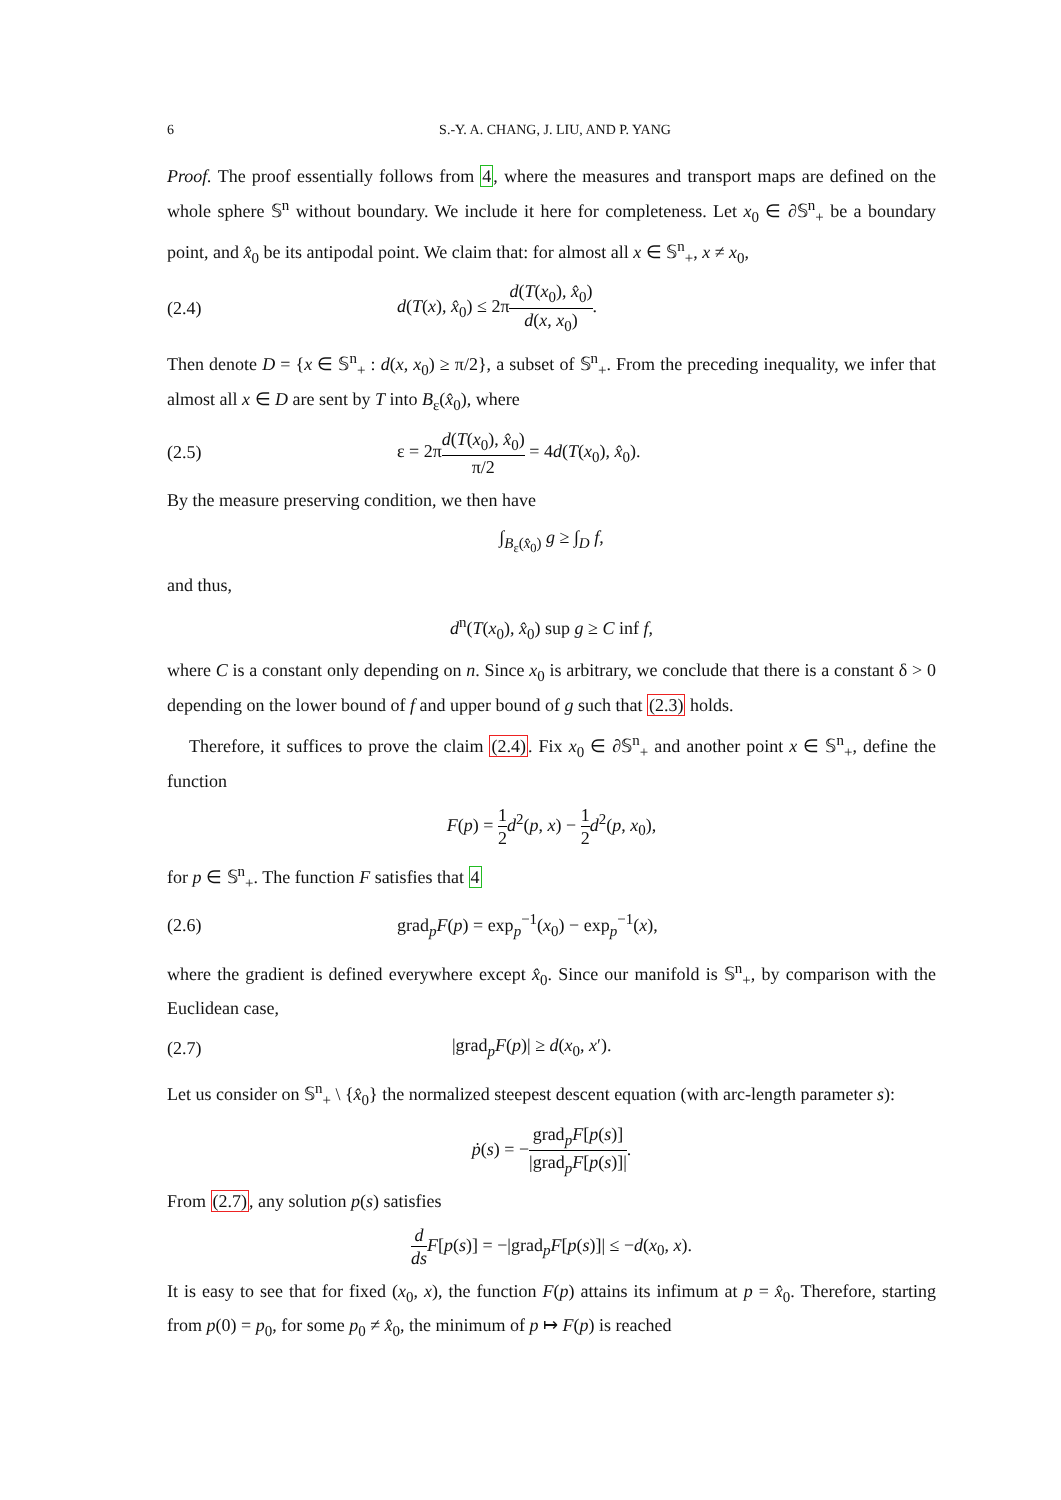6 S.-Y. A. CHANG, J. LIU, AND P. YANG
Proof. The proof essentially follows from 4, where the measures and transport maps are defined on the whole sphere 𝕊<sup>n</sup> without boundary. We include it here for completeness. Let x<sub>0</sub> ∈ ∂𝕊<sup>n</sup><sub>+</sub> be a boundary point, and x̂<sub>0</sub> be its antipodal point. We claim that: for almost all x ∈ 𝕊<sup>n</sup><sub>+</sub>, x ≠ x<sub>0</sub>,
(2.4) d(T(x), x̂<sub>0</sub>) ≤ 2πd(T(x<sub>0</sub>), x̂<sub>0</sub>) d(x, x<sub>0</sub>).
Then denote D = {x ∈ 𝕊<sup>n</sup><sub>+</sub> : d(x, x<sub>0</sub>) ≥ π/2}, a subset of 𝕊<sup>n</sup><sub>+</sub>. From the preceding inequality, we infer that almost all x ∈ D are sent by T into B<sub>ε</sub>(x̂<sub>0</sub>), where
(2.5) ε = 2πd(T(x<sub>0</sub>), x̂<sub>0</sub>) π/2 = 4d(T(x<sub>0</sub>), x̂<sub>0</sub>).
By the measure preserving condition, we then have
∫<sub>B<sub>ε</sub>(x̂<sub>0</sub>)</sub> g ≥ ∫<sub>D</sub> f,
and thus,
d<sup>n</sup>(T(x<sub>0</sub>), x̂<sub>0</sub>) sup g ≥ C inf f,
where C is a constant only depending on n. Since x<sub>0</sub> is arbitrary, we conclude that there is a constant δ > 0 depending on the lower bound of f and upper bound of g such that (2.3) holds.
Therefore, it suffices to prove the claim (2.4). Fix x<sub>0</sub> ∈ ∂𝕊<sup>n</sup><sub>+</sub> and another point x ∈ 𝕊<sup>n</sup><sub>+</sub>, define the function
F(p) = 1 2 d<sup>2</sup>(p, x) − 1 2 d<sup>2</sup>(p, x<sub>0</sub>),
for p ∈ 𝕊<sup>n</sup><sub>+</sub>. The function F satisfies that 4
(2.6) grad<sub>p</sub>F(p) = exp<sub>p</sub><sup>−1</sup>(x<sub>0</sub>) − exp<sub>p</sub><sup>−1</sup>(x),
where the gradient is defined everywhere except x̂<sub>0</sub>. Since our manifold is 𝕊<sup>n</sup><sub>+</sub>, by comparison with the Euclidean case,
(2.7) |grad<sub>p</sub>F(p)| ≥ d(x<sub>0</sub>, x′).
Let us consider on 𝕊<sup>n</sup><sub>+</sub> \ {x̂<sub>0</sub>} the normalized steepest descent equation (with arc-length parameter s):
ṗ(s) = −grad<sub>p</sub>F[p(s)] |grad<sub>p</sub>F[p(s)]|.
From (2.7), any solution p(s) satisfies
d ds F[p(s)] = −|grad<sub>p</sub>F[p(s)]| ≤ −d(x<sub>0</sub>, x).
It is easy to see that for fixed (x<sub>0</sub>, x), the function F(p) attains its infimum at p = x̂<sub>0</sub>. Therefore, starting from p(0) = p<sub>0</sub>, for some p<sub>0</sub> ≠ x̂<sub>0</sub>, the minimum of p ↦ F(p) is reached